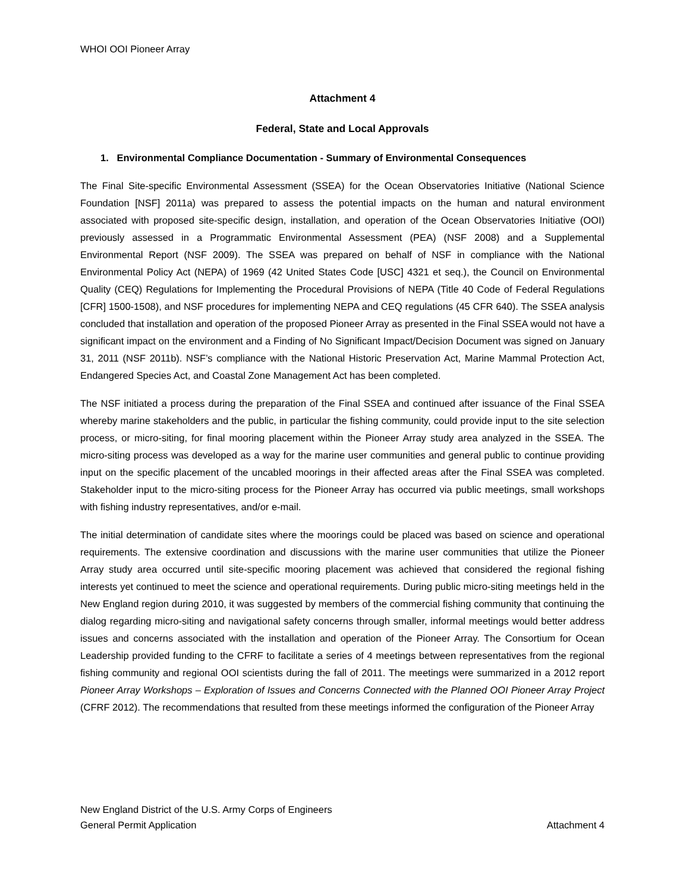WHOI OOI Pioneer Array
Attachment 4
Federal, State and Local Approvals
1. Environmental Compliance Documentation - Summary of Environmental Consequences
The Final Site-specific Environmental Assessment (SSEA) for the Ocean Observatories Initiative (National Science Foundation [NSF] 2011a) was prepared to assess the potential impacts on the human and natural environment associated with proposed site-specific design, installation, and operation of the Ocean Observatories Initiative (OOI) previously assessed in a Programmatic Environmental Assessment (PEA) (NSF 2008) and a Supplemental Environmental Report (NSF 2009). The SSEA was prepared on behalf of NSF in compliance with the National Environmental Policy Act (NEPA) of 1969 (42 United States Code [USC] 4321 et seq.), the Council on Environmental Quality (CEQ) Regulations for Implementing the Procedural Provisions of NEPA (Title 40 Code of Federal Regulations [CFR] 1500-1508), and NSF procedures for implementing NEPA and CEQ regulations (45 CFR 640). The SSEA analysis concluded that installation and operation of the proposed Pioneer Array as presented in the Final SSEA would not have a significant impact on the environment and a Finding of No Significant Impact/Decision Document was signed on January 31, 2011 (NSF 2011b). NSF’s compliance with the National Historic Preservation Act, Marine Mammal Protection Act, Endangered Species Act, and Coastal Zone Management Act has been completed.
The NSF initiated a process during the preparation of the Final SSEA and continued after issuance of the Final SSEA whereby marine stakeholders and the public, in particular the fishing community, could provide input to the site selection process, or micro-siting, for final mooring placement within the Pioneer Array study area analyzed in the SSEA. The micro-siting process was developed as a way for the marine user communities and general public to continue providing input on the specific placement of the uncabled moorings in their affected areas after the Final SSEA was completed. Stakeholder input to the micro-siting process for the Pioneer Array has occurred via public meetings, small workshops with fishing industry representatives, and/or e-mail.
The initial determination of candidate sites where the moorings could be placed was based on science and operational requirements. The extensive coordination and discussions with the marine user communities that utilize the Pioneer Array study area occurred until site-specific mooring placement was achieved that considered the regional fishing interests yet continued to meet the science and operational requirements. During public micro-siting meetings held in the New England region during 2010, it was suggested by members of the commercial fishing community that continuing the dialog regarding micro-siting and navigational safety concerns through smaller, informal meetings would better address issues and concerns associated with the installation and operation of the Pioneer Array. The Consortium for Ocean Leadership provided funding to the CFRF to facilitate a series of 4 meetings between representatives from the regional fishing community and regional OOI scientists during the fall of 2011. The meetings were summarized in a 2012 report Pioneer Array Workshops – Exploration of Issues and Concerns Connected with the Planned OOI Pioneer Array Project (CFRF 2012). The recommendations that resulted from these meetings informed the configuration of the Pioneer Array
New England District of the U.S. Army Corps of Engineers
General Permit Application Attachment 4